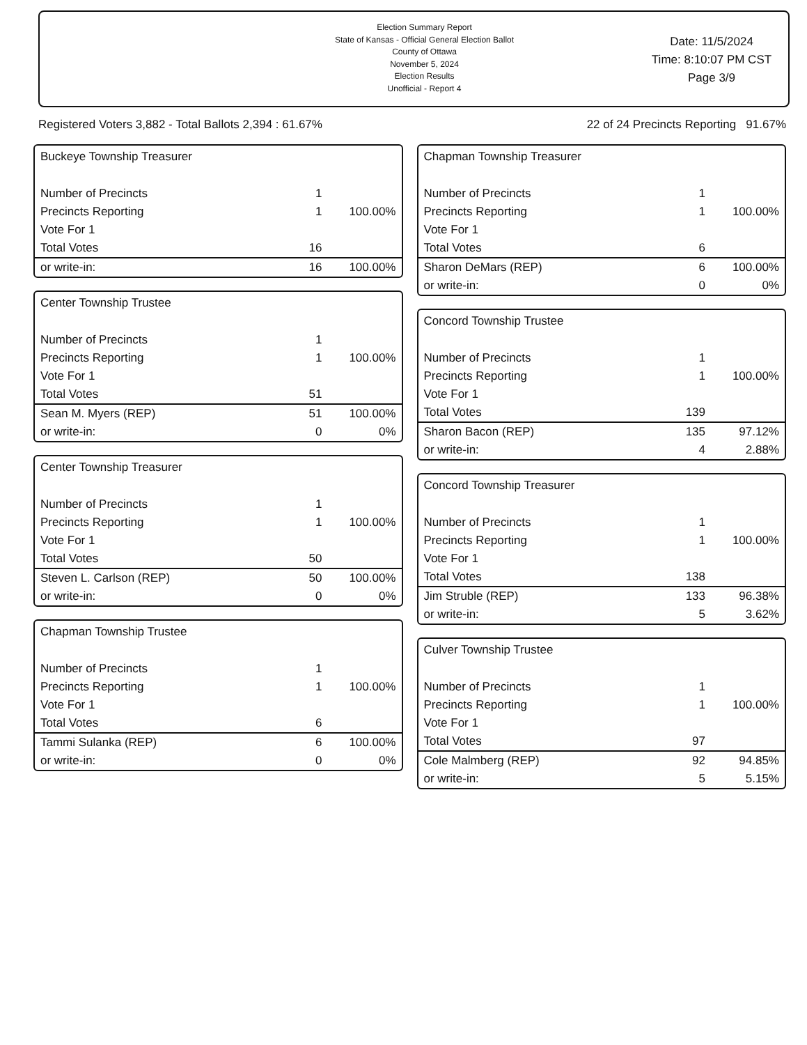Election Summary Report
State of Kansas - Official General Election Ballot
County of Ottawa
November 5, 2024
Election Results
Unofficial - Report 4
Date: 11/5/2024
Time: 8:10:07 PM CST
Page 3/9
Registered Voters 3,882 - Total Ballots 2,394 : 61.67% 22 of 24 Precincts Reporting 91.67%
Buckeye Township Treasurer
| Number of Precincts | 1 | |
| Precincts Reporting | 1 | 100.00% |
| Vote For 1 | | |
| Total Votes | 16 | |
| or write-in: | 16 | 100.00% |
Center Township Trustee
| Number of Precincts | 1 | |
| Precincts Reporting | 1 | 100.00% |
| Vote For 1 | | |
| Total Votes | 51 | |
| Sean M. Myers (REP) | 51 | 100.00% |
| or write-in: | 0 | 0% |
Center Township Treasurer
| Number of Precincts | 1 | |
| Precincts Reporting | 1 | 100.00% |
| Vote For 1 | | |
| Total Votes | 50 | |
| Steven L. Carlson (REP) | 50 | 100.00% |
| or write-in: | 0 | 0% |
Chapman Township Trustee
| Number of Precincts | 1 | |
| Precincts Reporting | 1 | 100.00% |
| Vote For 1 | | |
| Total Votes | 6 | |
| Tammi Sulanka (REP) | 6 | 100.00% |
| or write-in: | 0 | 0% |
Chapman Township Treasurer
| Number of Precincts | 1 | |
| Precincts Reporting | 1 | 100.00% |
| Vote For 1 | | |
| Total Votes | 6 | |
| Sharon DeMars (REP) | 6 | 100.00% |
| or write-in: | 0 | 0% |
Concord Township Trustee
| Number of Precincts | 1 | |
| Precincts Reporting | 1 | 100.00% |
| Vote For 1 | | |
| Total Votes | 139 | |
| Sharon Bacon (REP) | 135 | 97.12% |
| or write-in: | 4 | 2.88% |
Concord Township Treasurer
| Number of Precincts | 1 | |
| Precincts Reporting | 1 | 100.00% |
| Vote For 1 | | |
| Total Votes | 138 | |
| Jim Struble (REP) | 133 | 96.38% |
| or write-in: | 5 | 3.62% |
Culver Township Trustee
| Number of Precincts | 1 | |
| Precincts Reporting | 1 | 100.00% |
| Vote For 1 | | |
| Total Votes | 97 | |
| Cole Malmberg (REP) | 92 | 94.85% |
| or write-in: | 5 | 5.15% |